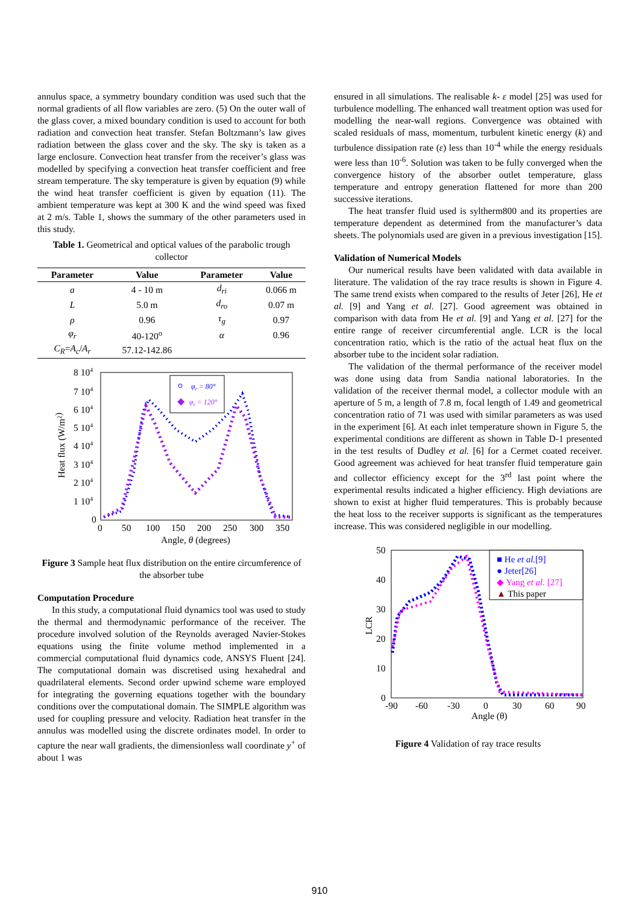annulus space, a symmetry boundary condition was used such that the normal gradients of all flow variables are zero. (5) On the outer wall of the glass cover, a mixed boundary condition is used to account for both radiation and convection heat transfer. Stefan Boltzmann’s law gives radiation between the glass cover and the sky. The sky is taken as a large enclosure. Convection heat transfer from the receiver’s glass was modelled by specifying a convection heat transfer coefficient and free stream temperature. The sky temperature is given by equation (9) while the wind heat transfer coefficient is given by equation (11). The ambient temperature was kept at 300 K and the wind speed was fixed at 2 m/s. Table 1, shows the summary of the other parameters used in this study.
Table 1. Geometrical and optical values of the parabolic trough collector
| Parameter | Value | Parameter | Value |
| --- | --- | --- | --- |
| a | 4 - 10 m | d<sub>ri</sub> | 0.066 m |
| L | 5.0 m | d<sub>ro</sub> | 0.07 m |
| ρ | 0.96 | τ<sub>g</sub> | 0.97 |
| φ<sub>r</sub> | 40-120<sup>o</sup> | α | 0.96 |
| C<sub>R</sub> = A<sub>c</sub> / A<sub>r</sub> | 57.12-142.86 | | |
8 104
7 104
6 104
5 104
4 104
3 104
2 104
1 104
0
0
50
100
150
200
250
300
350
Angle, θ (degrees)
Heat flux (W/m2)
φr = 80°
◆
φr = 120°
Figure 3 Sample heat flux distribution on the entire circumference of the absorber tube
Computation Procedure
In this study, a computational fluid dynamics tool was used to study the thermal and thermodynamic performance of the receiver. The procedure involved solution of the Reynolds averaged Navier-Stokes equations using the finite volume method implemented in a commercial computational fluid dynamics code, ANSYS Fluent [24]. The computational domain was discretised using hexahedral and quadrilateral elements. Second order upwind scheme ware employed for integrating the governing equations together with the boundary conditions over the computational domain. The SIMPLE algorithm was used for coupling pressure and velocity. Radiation heat transfer in the annulus was modelled using the discrete ordinates model. In order to capture the near wall gradients, the dimensionless wall coordinate y<sup>+</sup> of about 1 was
ensured in all simulations. The realisable k- ε model [25] was used for turbulence modelling. The enhanced wall treatment option was used for modelling the near-wall regions. Convergence was obtained with scaled residuals of mass, momentum, turbulent kinetic energy (k) and turbulence dissipation rate (ε) less than 10<sup>-4</sup> while the energy residuals were less than 10<sup>-6</sup>. Solution was taken to be fully converged when the convergence history of the absorber outlet temperature, glass temperature and entropy generation flattened for more than 200 successive iterations.
The heat transfer fluid used is syltherm800 and its properties are temperature dependent as determined from the manufacturer’s data sheets. The polynomials used are given in a previous investigation [15].
Validation of Numerical Models
Our numerical results have been validated with data available in literature. The validation of the ray trace results is shown in Figure 4. The same trend exists when compared to the results of Jeter [26], He et al. [9] and Yang et al. [27]. Good agreement was obtained in comparison with data from He et al. [9] and Yang et al. [27] for the entire range of receiver circumferential angle. LCR is the local concentration ratio, which is the ratio of the actual heat flux on the absorber tube to the incident solar radiation.
The validation of the thermal performance of the receiver model was done using data from Sandia national laboratories. In the validation of the receiver thermal model, a collector module with an aperture of 5 m, a length of 7.8 m, focal length of 1.49 and geometrical concentration ratio of 71 was used with similar parameters as was used in the experiment [6]. At each inlet temperature shown in Figure 5, the experimental conditions are different as shown in Table D-1 presented in the test results of Dudley et al. [6] for a Cermet coated receiver. Good agreement was achieved for heat transfer fluid temperature gain and collector efficiency except for the 3<sup>rd</sup> last point where the experimental results indicated a higher efficiency. High deviations are shown to exist at higher fluid temperatures. This is probably because the heat loss to the receiver supports is significant as the temperatures increase. This was considered negligible in our modelling.
50
40
30
20
10
0
-90
-60
-30
0
30
60
90
Angle (θ)
LCR
■ He et al.[9]
● Jeter[26]
◆ Yang et al. [27]
▲ This paper
Figure 4 Validation of ray trace results
910